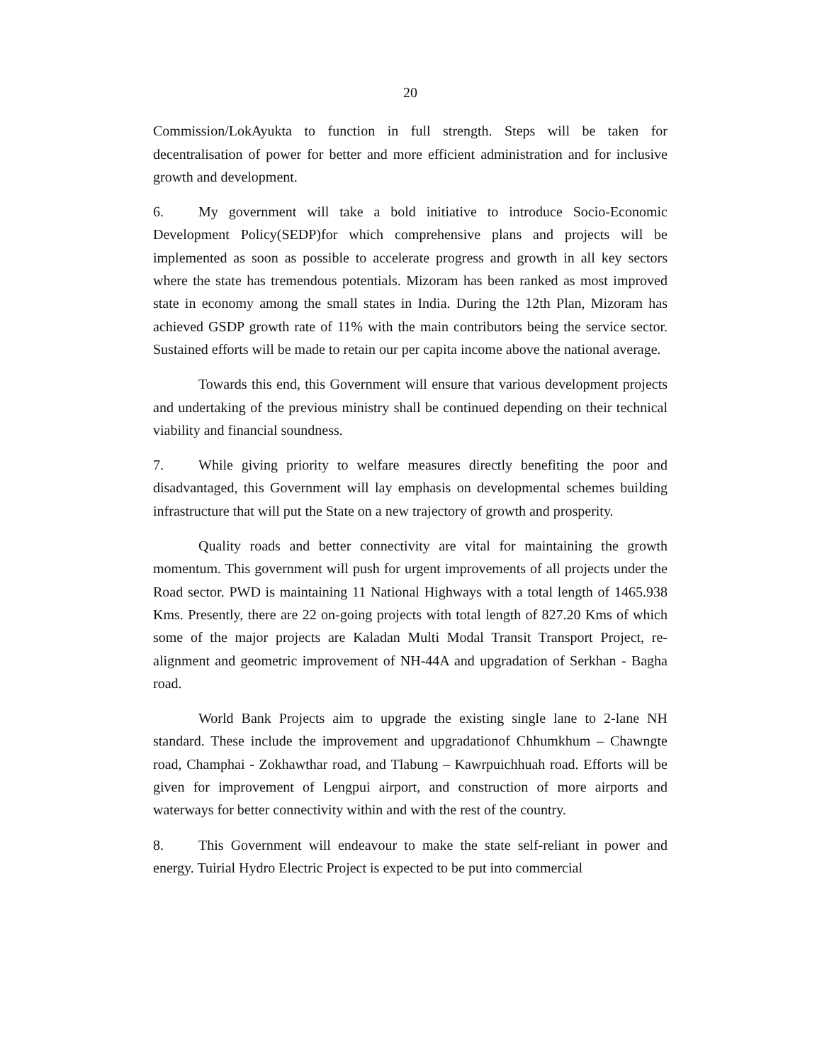20
Commission/LokAyukta to function in full strength. Steps will be taken for decentralisation of power for better and more efficient administration and for inclusive growth and development.
6. My government will take a bold initiative to introduce Socio-Economic Development Policy(SEDP)for which comprehensive plans and projects will be implemented as soon as possible to accelerate progress and growth in all key sectors where the state has tremendous potentials. Mizoram has been ranked as most improved state in economy among the small states in India. During the 12th Plan, Mizoram has achieved GSDP growth rate of 11% with the main contributors being the service sector. Sustained efforts will be made to retain our per capita income above the national average.
Towards this end, this Government will ensure that various development projects and undertaking of the previous ministry shall be continued depending on their technical viability and financial soundness.
7. While giving priority to welfare measures directly benefiting the poor and disadvantaged, this Government will lay emphasis on developmental schemes building infrastructure that will put the State on a new trajectory of growth and prosperity.
Quality roads and better connectivity are vital for maintaining the growth momentum. This government will push for urgent improvements of all projects under the Road sector. PWD is maintaining 11 National Highways with a total length of 1465.938 Kms. Presently, there are 22 on-going projects with total length of 827.20 Kms of which some of the major projects are Kaladan Multi Modal Transit Transport Project, re-alignment and geometric improvement of NH-44A and upgradation of Serkhan - Bagha road.
World Bank Projects aim to upgrade the existing single lane to 2-lane NH standard. These include the improvement and upgradationof Chhumkhum – Chawngte road, Champhai - Zokhawthar road, and Tlabung – Kawrpuichhuah road. Efforts will be given for improvement of Lengpui airport, and construction of more airports and waterways for better connectivity within and with the rest of the country.
8. This Government will endeavour to make the state self-reliant in power and energy. Tuirial Hydro Electric Project is expected to be put into commercial